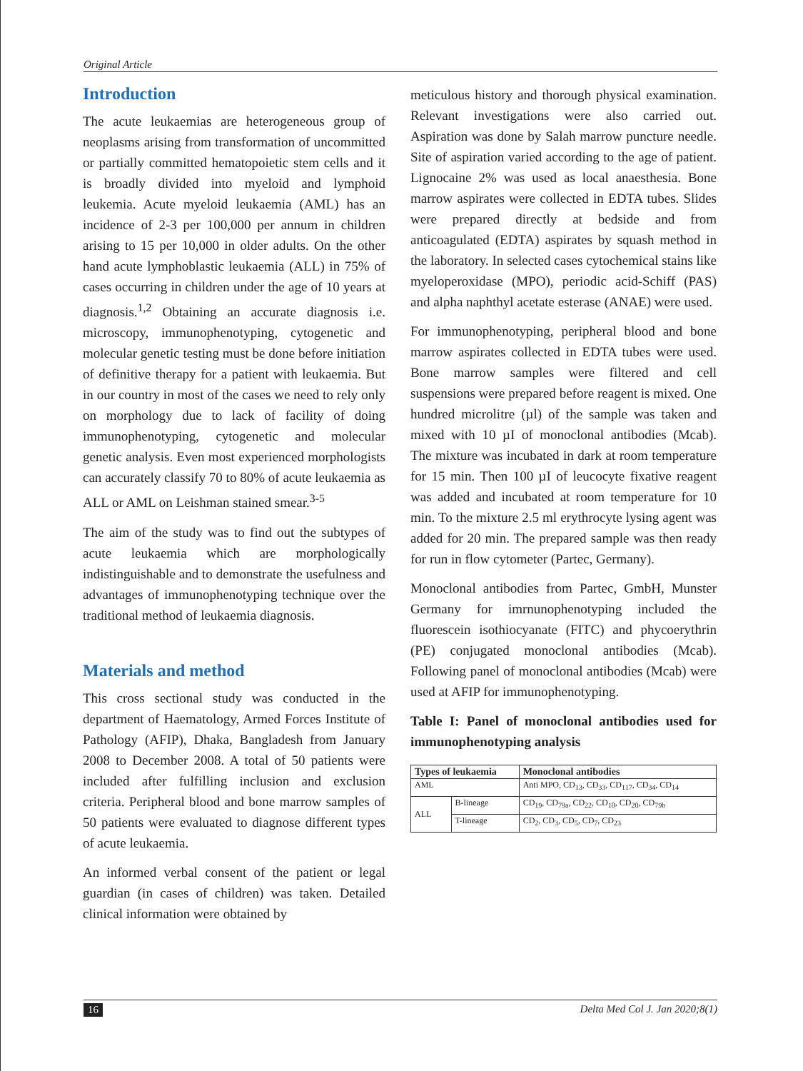Original Article
Introduction
The acute leukaemias are heterogeneous group of neoplasms arising from transformation of uncommitted or partially committed hematopoietic stem cells and it is broadly divided into myeloid and lymphoid leukemia. Acute myeloid leukaemia (AML) has an incidence of 2-3 per 100,000 per annum in children arising to 15 per 10,000 in older adults. On the other hand acute lymphoblastic leukaemia (ALL) in 75% of cases occurring in children under the age of 10 years at diagnosis.<sup>1,2</sup> Obtaining an accurate diagnosis i.e. microscopy, immunophenotyping, cytogenetic and molecular genetic testing must be done before initiation of definitive therapy for a patient with leukaemia. But in our country in most of the cases we need to rely only on morphology due to lack of facility of doing immunophenotyping, cytogenetic and molecular genetic analysis. Even most experienced morphologists can accurately classify 70 to 80% of acute leukaemia as ALL or AML on Leishman stained smear.<sup>3-5</sup>
The aim of the study was to find out the subtypes of acute leukaemia which are morphologically indistinguishable and to demonstrate the usefulness and advantages of immunophenotyping technique over the traditional method of leukaemia diagnosis.
Materials and method
This cross sectional study was conducted in the department of Haematology, Armed Forces Institute of Pathology (AFIP), Dhaka, Bangladesh from January 2008 to December 2008. A total of 50 patients were included after fulfilling inclusion and exclusion criteria. Peripheral blood and bone marrow samples of 50 patients were evaluated to diagnose different types of acute leukaemia.
An informed verbal consent of the patient or legal guardian (in cases of children) was taken. Detailed clinical information were obtained by
meticulous history and thorough physical examination. Relevant investigations were also carried out. Aspiration was done by Salah marrow puncture needle. Site of aspiration varied according to the age of patient. Lignocaine 2% was used as local anaesthesia. Bone marrow aspirates were collected in EDTA tubes. Slides were prepared directly at bedside and from anticoagulated (EDTA) aspirates by squash method in the laboratory. In selected cases cytochemical stains like myeloperoxidase (MPO), periodic acid-Schiff (PAS) and alpha naphthyl acetate esterase (ANAE) were used.
For immunophenotyping, peripheral blood and bone marrow aspirates collected in EDTA tubes were used. Bone marrow samples were filtered and cell suspensions were prepared before reagent is mixed. One hundred microlitre (µl) of the sample was taken and mixed with 10 µI of monoclonal antibodies (Mcab). The mixture was incubated in dark at room temperature for 15 min. Then 100 µI of leucocyte fixative reagent was added and incubated at room temperature for 10 min. To the mixture 2.5 ml erythrocyte lysing agent was added for 20 min. The prepared sample was then ready for run in flow cytometer (Partec, Germany).
Monoclonal antibodies from Partec, GmbH, Munster Germany for imrnunophenotyping included the fluorescein isothiocyanate (FITC) and phycoerythrin (PE) conjugated monoclonal antibodies (Mcab). Following panel of monoclonal antibodies (Mcab) were used at AFIP for immunophenotyping.
Table I: Panel of monoclonal antibodies used for immunophenotyping analysis
| Types of leukaemia | | Monoclonal antibodies |
| --- | --- | --- |
| AML | | Anti MPO, CD<sub>13</sub>, CD<sub>33</sub>, CD<sub>117</sub>, CD<sub>34</sub>, CD<sub>14</sub> |
| ALL | B-lineage | CD<sub>19</sub>, CD<sub>79a</sub>, CD<sub>22</sub>, CD<sub>10</sub>, CD<sub>20</sub>, CD<sub>79b</sub> |
| | T-lineage | CD<sub>2</sub>, CD<sub>3</sub>, CD<sub>5</sub>, CD<sub>7</sub>, CD<sub>23</sub> |
16 Delta Med Col J. Jan 2020;8(1)